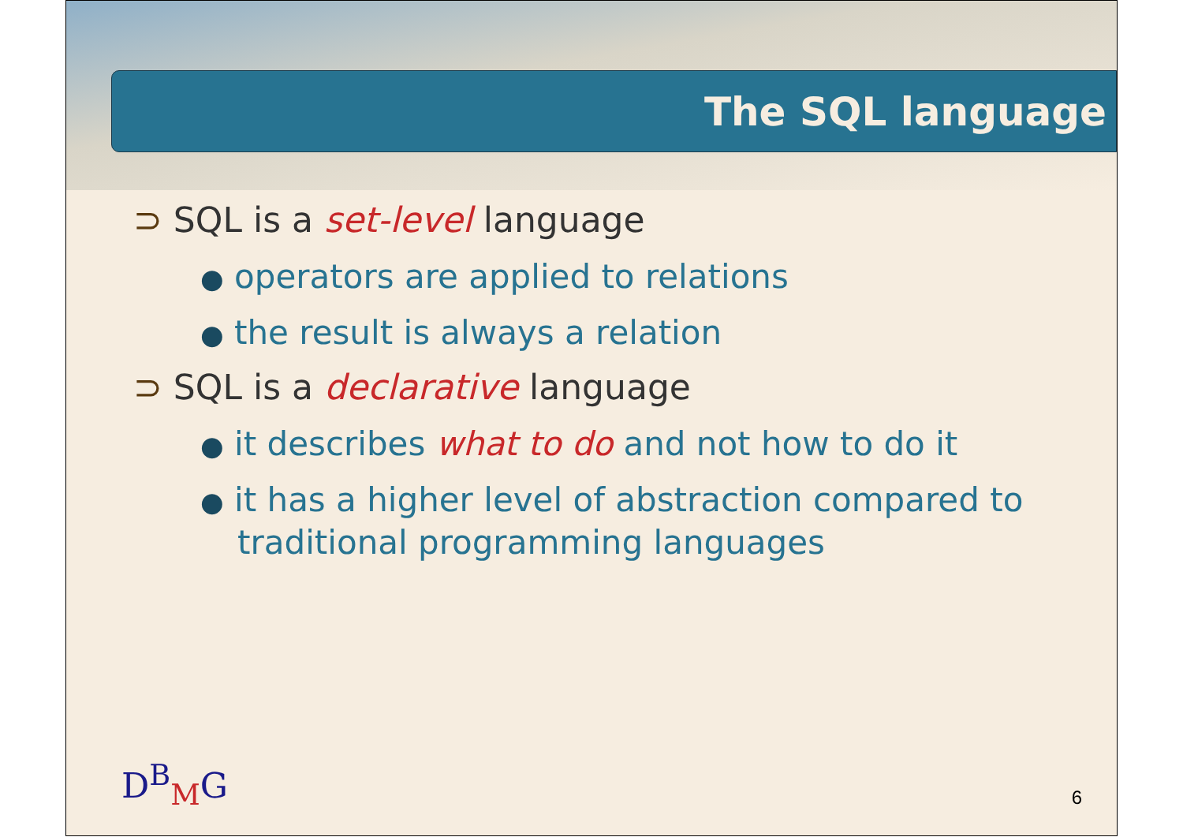The SQL language
⊃ SQL is a set-level language
● operators are applied to relations
● the result is always a relation
⊃ SQL is a declarative language
● it describes what to do and not how to do it
● it has a higher level of abstraction compared to traditional programming languages
D<sup>B</sup><sub>M</sub>G 6